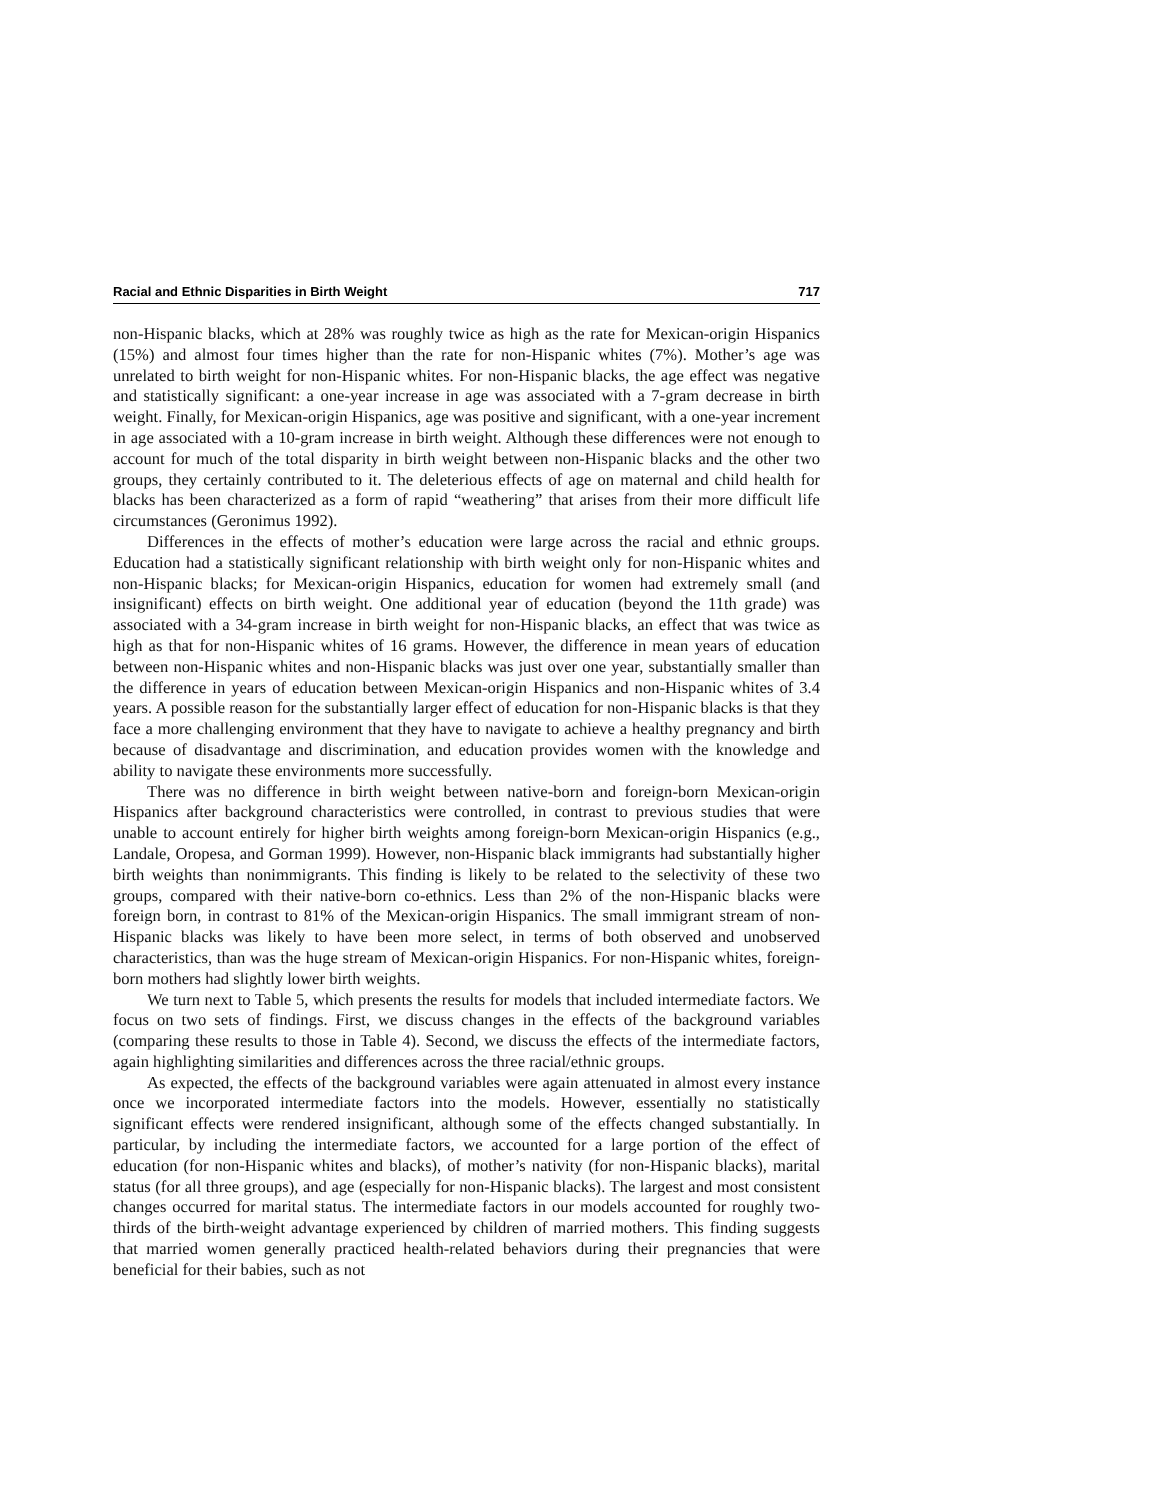Racial and Ethnic Disparities in Birth Weight 717
non-Hispanic blacks, which at 28% was roughly twice as high as the rate for Mexican-origin Hispanics (15%) and almost four times higher than the rate for non-Hispanic whites (7%). Mother’s age was unrelated to birth weight for non-Hispanic whites. For non-Hispanic blacks, the age effect was negative and statistically significant: a one-year increase in age was associated with a 7-gram decrease in birth weight. Finally, for Mexican-origin Hispanics, age was positive and significant, with a one-year increment in age associated with a 10-gram increase in birth weight. Although these differences were not enough to account for much of the total disparity in birth weight between non-Hispanic blacks and the other two groups, they certainly contributed to it. The deleterious effects of age on maternal and child health for blacks has been characterized as a form of rapid “weathering” that arises from their more difficult life circumstances (Geronimus 1992).
Differences in the effects of mother’s education were large across the racial and ethnic groups. Education had a statistically significant relationship with birth weight only for non-Hispanic whites and non-Hispanic blacks; for Mexican-origin Hispanics, education for women had extremely small (and insignificant) effects on birth weight. One additional year of education (beyond the 11th grade) was associated with a 34-gram increase in birth weight for non-Hispanic blacks, an effect that was twice as high as that for non-Hispanic whites of 16 grams. However, the difference in mean years of education between non-Hispanic whites and non-Hispanic blacks was just over one year, substantially smaller than the difference in years of education between Mexican-origin Hispanics and non-Hispanic whites of 3.4 years. A possible reason for the substantially larger effect of education for non-Hispanic blacks is that they face a more challenging environment that they have to navigate to achieve a healthy pregnancy and birth because of disadvantage and discrimination, and education provides women with the knowledge and ability to navigate these environments more successfully.
There was no difference in birth weight between native-born and foreign-born Mexican-origin Hispanics after background characteristics were controlled, in contrast to previous studies that were unable to account entirely for higher birth weights among foreign-born Mexican-origin Hispanics (e.g., Landale, Oropesa, and Gorman 1999). However, non-Hispanic black immigrants had substantially higher birth weights than nonimmigrants. This finding is likely to be related to the selectivity of these two groups, compared with their native-born co-ethnics. Less than 2% of the non-Hispanic blacks were foreign born, in contrast to 81% of the Mexican-origin Hispanics. The small immigrant stream of non-Hispanic blacks was likely to have been more select, in terms of both observed and unobserved characteristics, than was the huge stream of Mexican-origin Hispanics. For non-Hispanic whites, foreign-born mothers had slightly lower birth weights.
We turn next to Table 5, which presents the results for models that included intermediate factors. We focus on two sets of findings. First, we discuss changes in the effects of the background variables (comparing these results to those in Table 4). Second, we discuss the effects of the intermediate factors, again highlighting similarities and differences across the three racial/ethnic groups.
As expected, the effects of the background variables were again attenuated in almost every instance once we incorporated intermediate factors into the models. However, essentially no statistically significant effects were rendered insignificant, although some of the effects changed substantially. In particular, by including the intermediate factors, we accounted for a large portion of the effect of education (for non-Hispanic whites and blacks), of mother’s nativity (for non-Hispanic blacks), marital status (for all three groups), and age (especially for non-Hispanic blacks). The largest and most consistent changes occurred for marital status. The intermediate factors in our models accounted for roughly two-thirds of the birth-weight advantage experienced by children of married mothers. This finding suggests that married women generally practiced health-related behaviors during their pregnancies that were beneficial for their babies, such as not